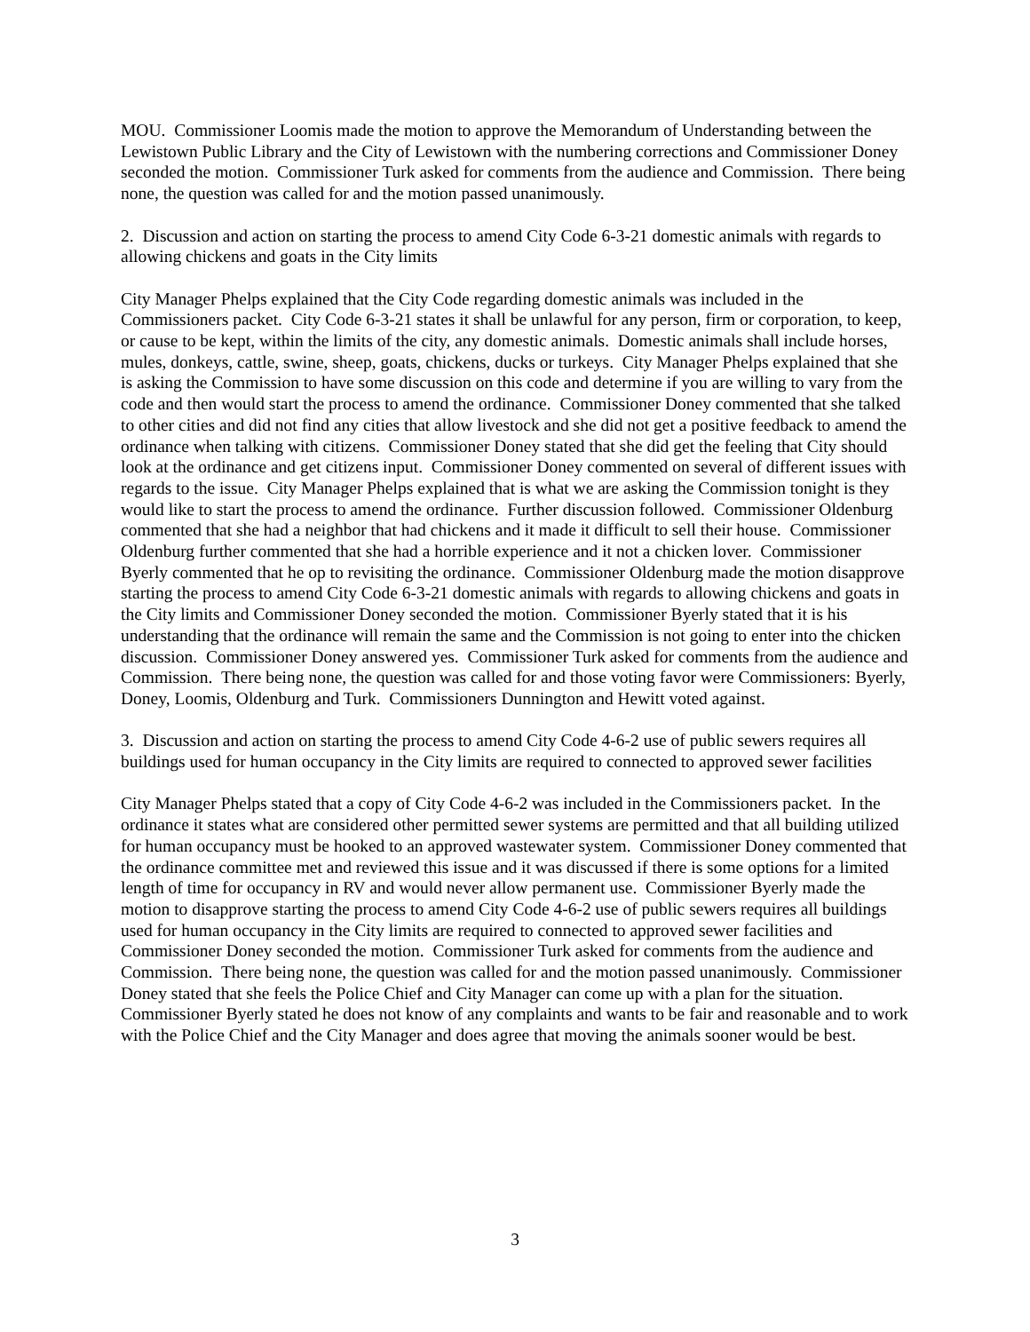MOU. Commissioner Loomis made the motion to approve the Memorandum of Understanding between the Lewistown Public Library and the City of Lewistown with the numbering corrections and Commissioner Doney seconded the motion. Commissioner Turk asked for comments from the audience and Commission. There being none, the question was called for and the motion passed unanimously.
2. Discussion and action on starting the process to amend City Code 6-3-21 domestic animals with regards to allowing chickens and goats in the City limits
City Manager Phelps explained that the City Code regarding domestic animals was included in the Commissioners packet. City Code 6-3-21 states it shall be unlawful for any person, firm or corporation, to keep, or cause to be kept, within the limits of the city, any domestic animals. Domestic animals shall include horses, mules, donkeys, cattle, swine, sheep, goats, chickens, ducks or turkeys. City Manager Phelps explained that she is asking the Commission to have some discussion on this code and determine if you are willing to vary from the code and then would start the process to amend the ordinance. Commissioner Doney commented that she talked to other cities and did not find any cities that allow livestock and she did not get a positive feedback to amend the ordinance when talking with citizens. Commissioner Doney stated that she did get the feeling that City should look at the ordinance and get citizens input. Commissioner Doney commented on several of different issues with regards to the issue. City Manager Phelps explained that is what we are asking the Commission tonight is they would like to start the process to amend the ordinance. Further discussion followed. Commissioner Oldenburg commented that she had a neighbor that had chickens and it made it difficult to sell their house. Commissioner Oldenburg further commented that she had a horrible experience and it not a chicken lover. Commissioner Byerly commented that he op to revisiting the ordinance. Commissioner Oldenburg made the motion disapprove starting the process to amend City Code 6-3-21 domestic animals with regards to allowing chickens and goats in the City limits and Commissioner Doney seconded the motion. Commissioner Byerly stated that it is his understanding that the ordinance will remain the same and the Commission is not going to enter into the chicken discussion. Commissioner Doney answered yes. Commissioner Turk asked for comments from the audience and Commission. There being none, the question was called for and those voting favor were Commissioners: Byerly, Doney, Loomis, Oldenburg and Turk. Commissioners Dunnington and Hewitt voted against.
3. Discussion and action on starting the process to amend City Code 4-6-2 use of public sewers requires all buildings used for human occupancy in the City limits are required to connected to approved sewer facilities
City Manager Phelps stated that a copy of City Code 4-6-2 was included in the Commissioners packet. In the ordinance it states what are considered other permitted sewer systems are permitted and that all building utilized for human occupancy must be hooked to an approved wastewater system. Commissioner Doney commented that the ordinance committee met and reviewed this issue and it was discussed if there is some options for a limited length of time for occupancy in RV and would never allow permanent use. Commissioner Byerly made the motion to disapprove starting the process to amend City Code 4-6-2 use of public sewers requires all buildings used for human occupancy in the City limits are required to connected to approved sewer facilities and Commissioner Doney seconded the motion. Commissioner Turk asked for comments from the audience and Commission. There being none, the question was called for and the motion passed unanimously. Commissioner Doney stated that she feels the Police Chief and City Manager can come up with a plan for the situation. Commissioner Byerly stated he does not know of any complaints and wants to be fair and reasonable and to work with the Police Chief and the City Manager and does agree that moving the animals sooner would be best.
3